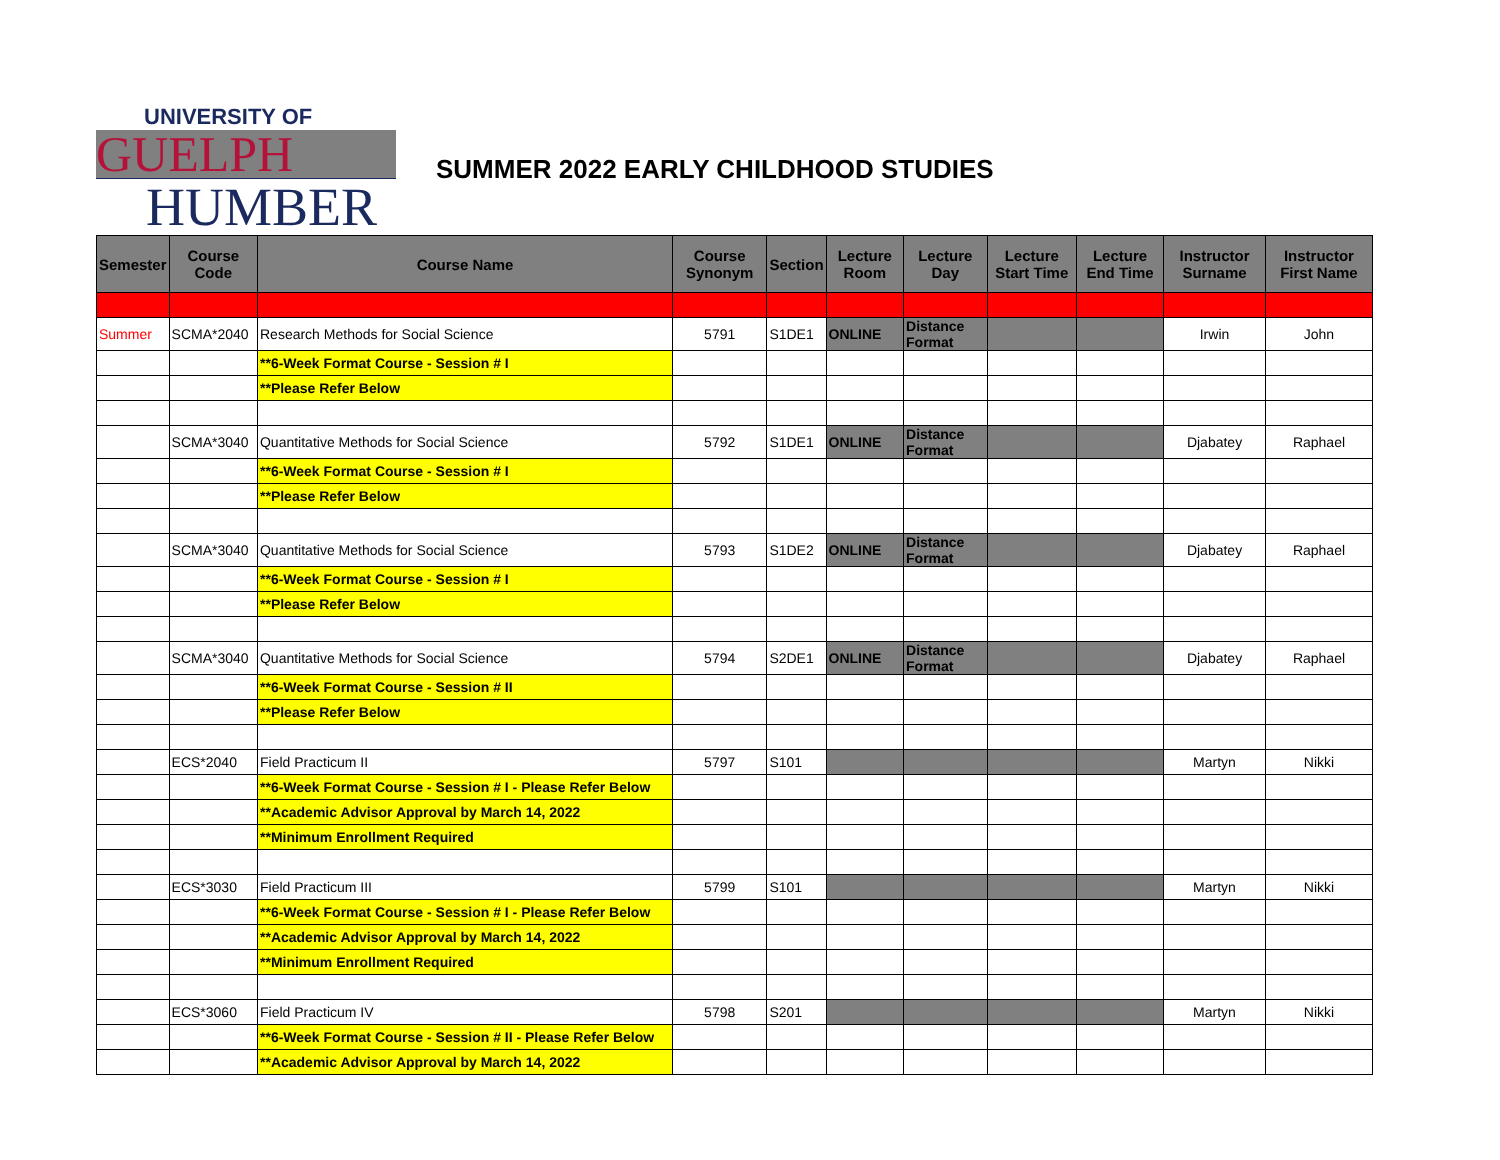UNIVERSITY OF
GUELPH
HUMBER
SUMMER 2022 EARLY CHILDHOOD STUDIES
| Semester | Course Code | Course Name | Course Synonym | Section | Lecture Room | Lecture Day | Lecture Start Time | Lecture End Time | Instructor Surname | Instructor First Name |
| --- | --- | --- | --- | --- | --- | --- | --- | --- | --- | --- |
| Summer | SCMA*2040 | Research Methods for Social Science | 5791 | S1DE1 | ONLINE | Distance Format | | | Irwin | John |
| | | **6-Week Format Course - Session # I | | | | | | | | |
| | | **Please Refer Below | | | | | | | | |
| | SCMA*3040 | Quantitative Methods for Social Science | 5792 | S1DE1 | ONLINE | Distance Format | | | Djabatey | Raphael |
| | | **6-Week Format Course - Session # I | | | | | | | | |
| | | **Please Refer Below | | | | | | | | |
| | SCMA*3040 | Quantitative Methods for Social Science | 5793 | S1DE2 | ONLINE | Distance Format | | | Djabatey | Raphael |
| | | **6-Week Format Course - Session # I | | | | | | | | |
| | | **Please Refer Below | | | | | | | | |
| | SCMA*3040 | Quantitative Methods for Social Science | 5794 | S2DE1 | ONLINE | Distance Format | | | Djabatey | Raphael |
| | | **6-Week Format Course - Session # II | | | | | | | | |
| | | **Please Refer Below | | | | | | | | |
| | ECS*2040 | Field Practicum II | 5797 | S101 | | | | | Martyn | Nikki |
| | | **6-Week Format Course - Session # I - Please Refer Below | | | | | | | | |
| | | **Academic Advisor Approval by March 14, 2022 | | | | | | | | |
| | | **Minimum Enrollment Required | | | | | | | | |
| | ECS*3030 | Field Practicum III | 5799 | S101 | | | | | Martyn | Nikki |
| | | **6-Week Format Course - Session # I - Please Refer Below | | | | | | | | |
| | | **Academic Advisor Approval by March 14, 2022 | | | | | | | | |
| | | **Minimum Enrollment Required | | | | | | | | |
| | ECS*3060 | Field Practicum IV | 5798 | S201 | | | | | Martyn | Nikki |
| | | **6-Week Format Course - Session # II - Please Refer Below | | | | | | | | |
| | | **Academic Advisor Approval by March 14, 2022 | | | | | | | | |